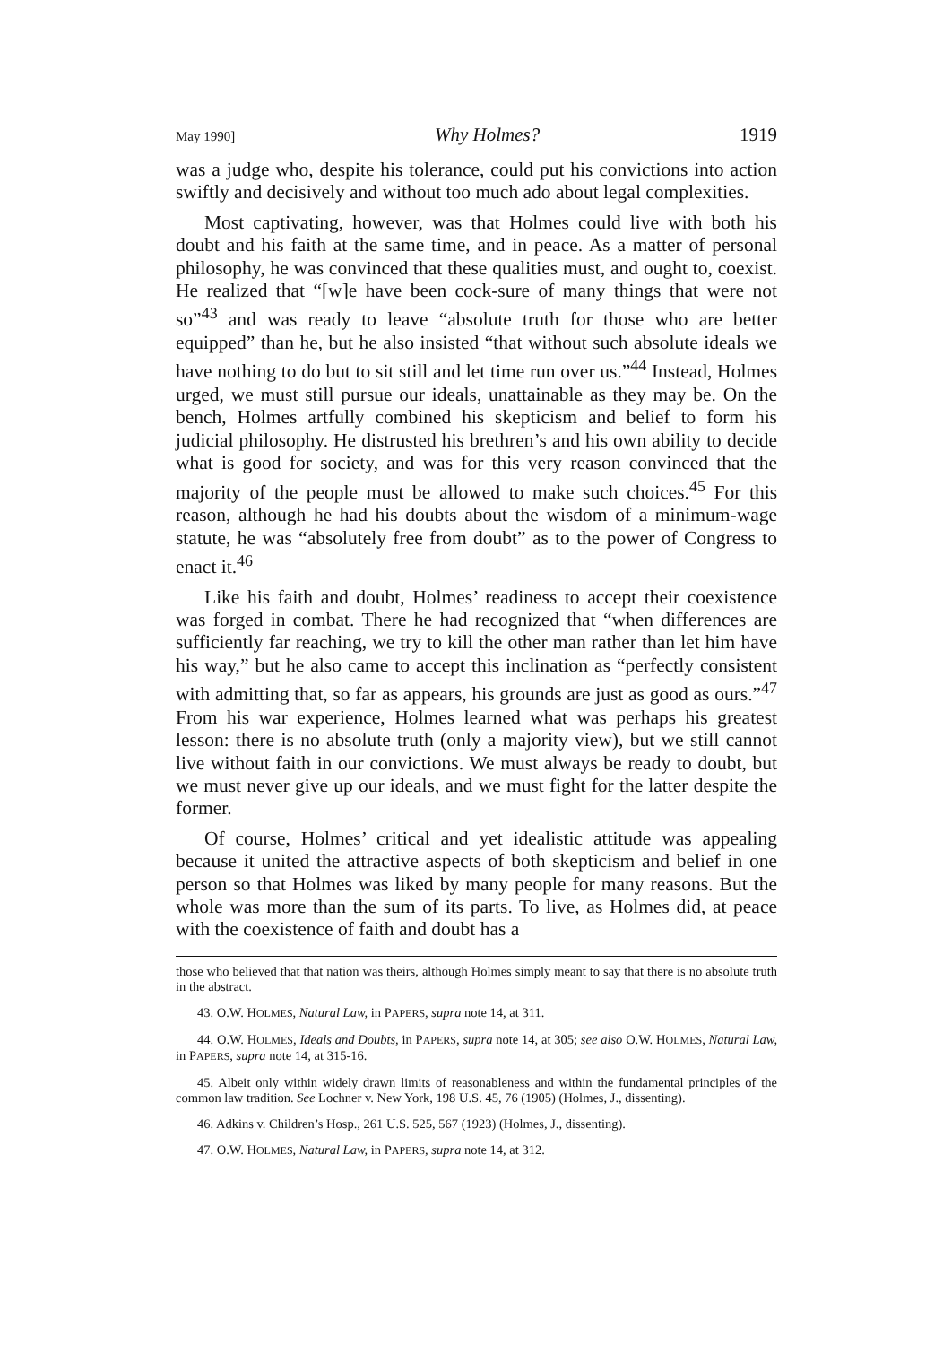May 1990] Why Holmes? 1919
was a judge who, despite his tolerance, could put his convictions into action swiftly and decisively and without too much ado about legal complexities.
Most captivating, however, was that Holmes could live with both his doubt and his faith at the same time, and in peace. As a matter of personal philosophy, he was convinced that these qualities must, and ought to, coexist. He realized that “[w]e have been cock-sure of many things that were not so”<sup>43</sup> and was ready to leave “absolute truth for those who are better equipped” than he, but he also insisted “that without such absolute ideals we have nothing to do but to sit still and let time run over us.”<sup>44</sup> Instead, Holmes urged, we must still pursue our ideals, unattainable as they may be. On the bench, Holmes artfully combined his skepticism and belief to form his judicial philosophy. He distrusted his brethren’s and his own ability to decide what is good for society, and was for this very reason convinced that the majority of the people must be allowed to make such choices.<sup>45</sup> For this reason, although he had his doubts about the wisdom of a minimum-wage statute, he was “absolutely free from doubt” as to the power of Congress to enact it.<sup>46</sup>
Like his faith and doubt, Holmes’ readiness to accept their coexistence was forged in combat. There he had recognized that “when differences are sufficiently far reaching, we try to kill the other man rather than let him have his way,” but he also came to accept this inclination as “perfectly consistent with admitting that, so far as appears, his grounds are just as good as ours.”<sup>47</sup> From his war experience, Holmes learned what was perhaps his greatest lesson: there is no absolute truth (only a majority view), but we still cannot live without faith in our convictions. We must always be ready to doubt, but we must never give up our ideals, and we must fight for the latter despite the former.
Of course, Holmes’ critical and yet idealistic attitude was appealing because it united the attractive aspects of both skepticism and belief in one person so that Holmes was liked by many people for many reasons. But the whole was more than the sum of its parts. To live, as Holmes did, at peace with the coexistence of faith and doubt has a
those who believed that that nation was theirs, although Holmes simply meant to say that there is no absolute truth in the abstract.
43. O.W. HOLMES, Natural Law, in PAPERS, supra note 14, at 311.
44. O.W. HOLMES, Ideals and Doubts, in PAPERS, supra note 14, at 305; see also O.W. HOLMES, Natural Law, in PAPERS, supra note 14, at 315-16.
45. Albeit only within widely drawn limits of reasonableness and within the fundamental principles of the common law tradition. See Lochner v. New York, 198 U.S. 45, 76 (1905) (Holmes, J., dissenting).
46. Adkins v. Children’s Hosp., 261 U.S. 525, 567 (1923) (Holmes, J., dissenting).
47. O.W. HOLMES, Natural Law, in PAPERS, supra note 14, at 312.